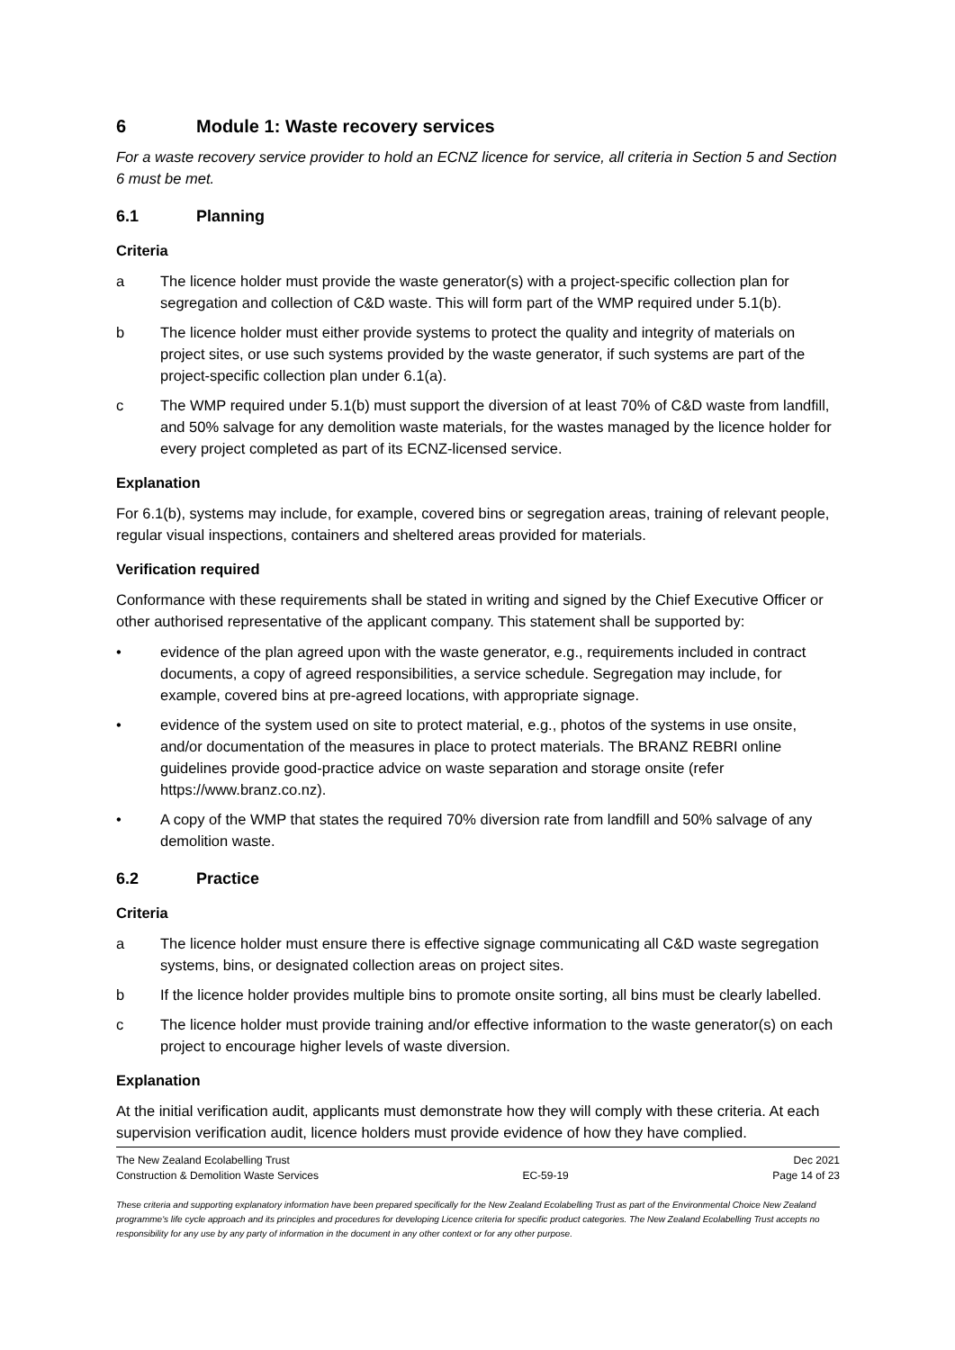6 Module 1: Waste recovery services
For a waste recovery service provider to hold an ECNZ licence for service, all criteria in Section 5 and Section 6 must be met.
6.1 Planning
Criteria
a The licence holder must provide the waste generator(s) with a project-specific collection plan for segregation and collection of C&D waste. This will form part of the WMP required under 5.1(b).
b The licence holder must either provide systems to protect the quality and integrity of materials on project sites, or use such systems provided by the waste generator, if such systems are part of the project-specific collection plan under 6.1(a).
c The WMP required under 5.1(b) must support the diversion of at least 70% of C&D waste from landfill, and 50% salvage for any demolition waste materials, for the wastes managed by the licence holder for every project completed as part of its ECNZ-licensed service.
Explanation
For 6.1(b), systems may include, for example, covered bins or segregation areas, training of relevant people, regular visual inspections, containers and sheltered areas provided for materials.
Verification required
Conformance with these requirements shall be stated in writing and signed by the Chief Executive Officer or other authorised representative of the applicant company. This statement shall be supported by:
• evidence of the plan agreed upon with the waste generator, e.g., requirements included in contract documents, a copy of agreed responsibilities, a service schedule. Segregation may include, for example, covered bins at pre-agreed locations, with appropriate signage.
• evidence of the system used on site to protect material, e.g., photos of the systems in use onsite, and/or documentation of the measures in place to protect materials. The BRANZ REBRI online guidelines provide good-practice advice on waste separation and storage onsite (refer https://www.branz.co.nz).
• A copy of the WMP that states the required 70% diversion rate from landfill and 50% salvage of any demolition waste.
6.2 Practice
Criteria
a The licence holder must ensure there is effective signage communicating all C&D waste segregation systems, bins, or designated collection areas on project sites.
b If the licence holder provides multiple bins to promote onsite sorting, all bins must be clearly labelled.
c The licence holder must provide training and/or effective information to the waste generator(s) on each project to encourage higher levels of waste diversion.
Explanation
At the initial verification audit, applicants must demonstrate how they will comply with these criteria. At each supervision verification audit, licence holders must provide evidence of how they have complied.
The New Zealand Ecolabelling Trust
Construction & Demolition Waste Services
EC-59-19 Dec 2021
Page 14 of 23
These criteria and supporting explanatory information have been prepared specifically for the New Zealand Ecolabelling Trust as part of the Environmental Choice New Zealand programme's life cycle approach and its principles and procedures for developing Licence criteria for specific product categories. The New Zealand Ecolabelling Trust accepts no responsibility for any use by any party of information in the document in any other context or for any other purpose.